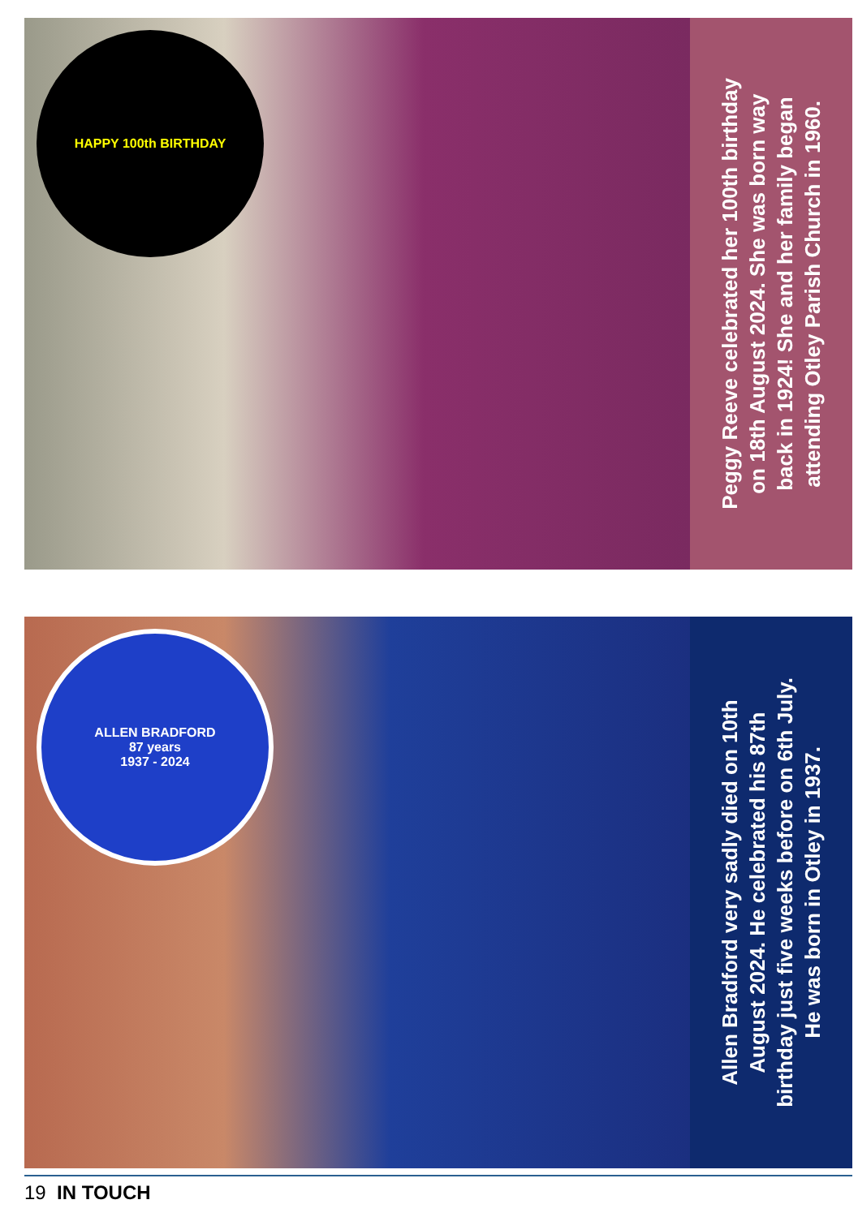HAPPY 100th BIRTHDAY
Peggy Reeve celebrated her 100th birthday
on 18th August 2024. She was born way
back in 1924! She and her family began
attending Otley Parish Church in 1960.
ALLEN BRADFORD
87 years
1937 - 2024
Allen Bradford very sadly died on 10th
August 2024. He celebrated his 87th
birthday just five weeks before on 6th July.
He was born in Otley in 1937.
19 IN TOUCH